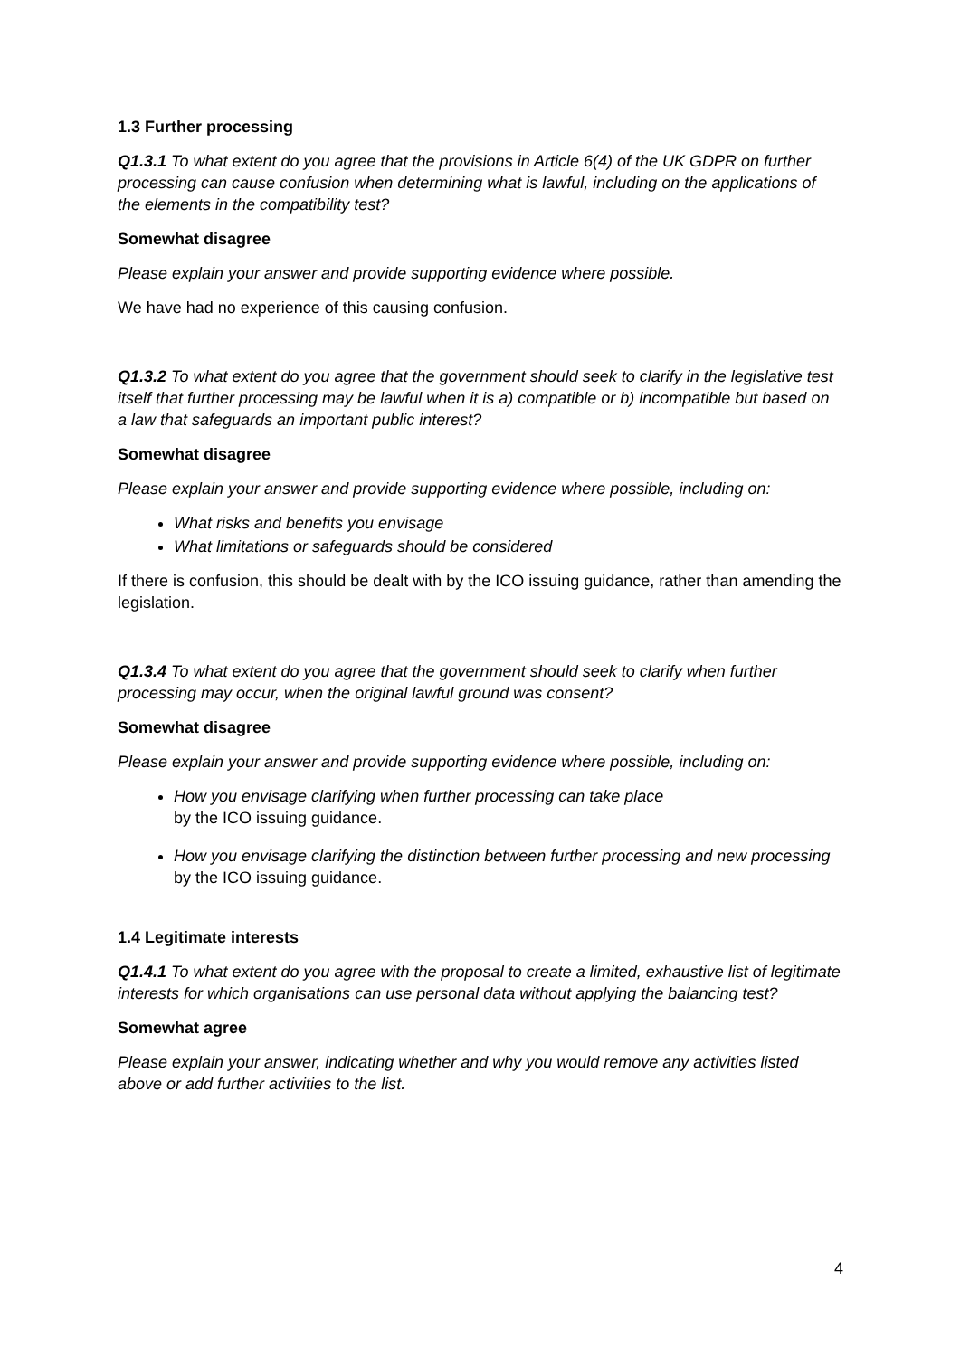1.3 Further processing
Q1.3.1 To what extent do you agree that the provisions in Article 6(4) of the UK GDPR on further processing can cause confusion when determining what is lawful, including on the applications of the elements in the compatibility test?
Somewhat disagree
Please explain your answer and provide supporting evidence where possible.
We have had no experience of this causing confusion.
Q1.3.2 To what extent do you agree that the government should seek to clarify in the legislative test itself that further processing may be lawful when it is a) compatible or b) incompatible but based on a law that safeguards an important public interest?
Somewhat disagree
Please explain your answer and provide supporting evidence where possible, including on:
What risks and benefits you envisage
What limitations or safeguards should be considered
If there is confusion, this should be dealt with by the ICO issuing guidance, rather than amending the legislation.
Q1.3.4 To what extent do you agree that the government should seek to clarify when further processing may occur, when the original lawful ground was consent?
Somewhat disagree
Please explain your answer and provide supporting evidence where possible, including on:
How you envisage clarifying when further processing can take place
by the ICO issuing guidance.
How you envisage clarifying the distinction between further processing and new processing
by the ICO issuing guidance.
1.4 Legitimate interests
Q1.4.1 To what extent do you agree with the proposal to create a limited, exhaustive list of legitimate interests for which organisations can use personal data without applying the balancing test?
Somewhat agree
Please explain your answer, indicating whether and why you would remove any activities listed above or add further activities to the list.
4